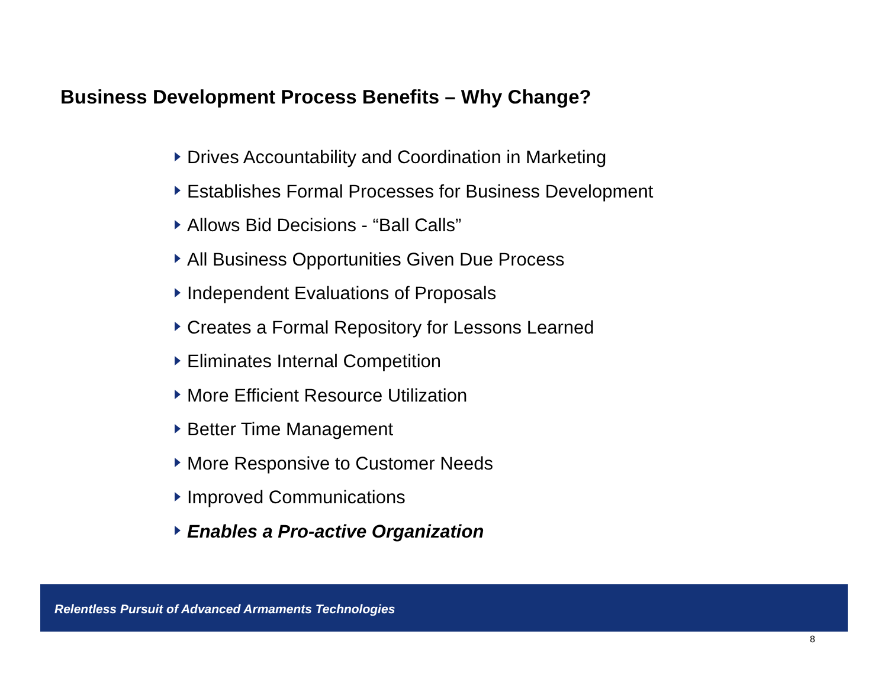Business Development Process Benefits – Why Change?
Drives Accountability and Coordination in Marketing
Establishes Formal Processes for Business Development
Allows Bid Decisions - “Ball Calls”
All Business Opportunities Given Due Process
Independent Evaluations of Proposals
Creates a Formal Repository for Lessons Learned
Eliminates Internal Competition
More Efficient Resource Utilization
Better Time Management
More Responsive to Customer Needs
Improved Communications
Enables a Pro-active Organization
Relentless Pursuit of Advanced Armaments Technologies
8